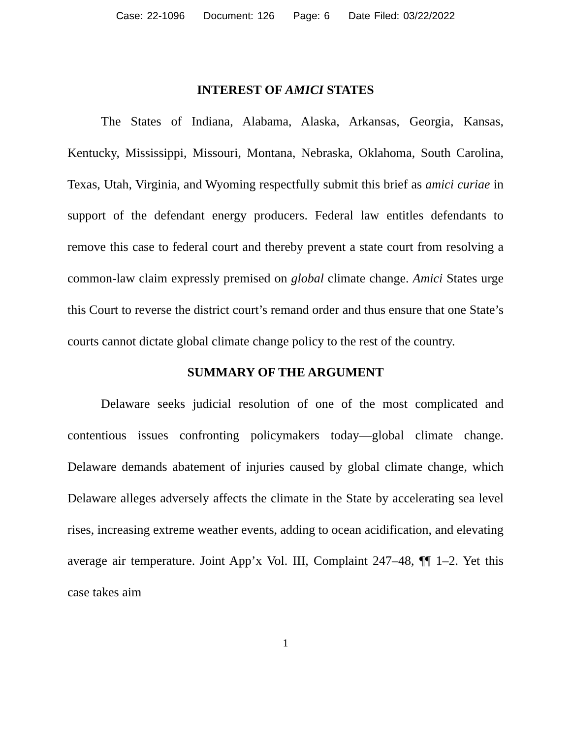Case: 22-1096 Document: 126 Page: 6 Date Filed: 03/22/2022
INTEREST OF AMICI STATES
The States of Indiana, Alabama, Alaska, Arkansas, Georgia, Kansas, Kentucky, Mississippi, Missouri, Montana, Nebraska, Oklahoma, South Carolina, Texas, Utah, Virginia, and Wyoming respectfully submit this brief as amici curiae in support of the defendant energy producers. Federal law entitles defendants to remove this case to federal court and thereby prevent a state court from resolving a common-law claim expressly premised on global climate change. Amici States urge this Court to reverse the district court’s remand order and thus ensure that one State’s courts cannot dictate global climate change policy to the rest of the country.
SUMMARY OF THE ARGUMENT
Delaware seeks judicial resolution of one of the most complicated and contentious issues confronting policymakers today—global climate change. Delaware demands abatement of injuries caused by global climate change, which Delaware alleges adversely affects the climate in the State by accelerating sea level rises, increasing extreme weather events, adding to ocean acidification, and elevating average air temperature. Joint App’x Vol. III, Complaint 247–48, ¶¶ 1–2. Yet this case takes aim
1